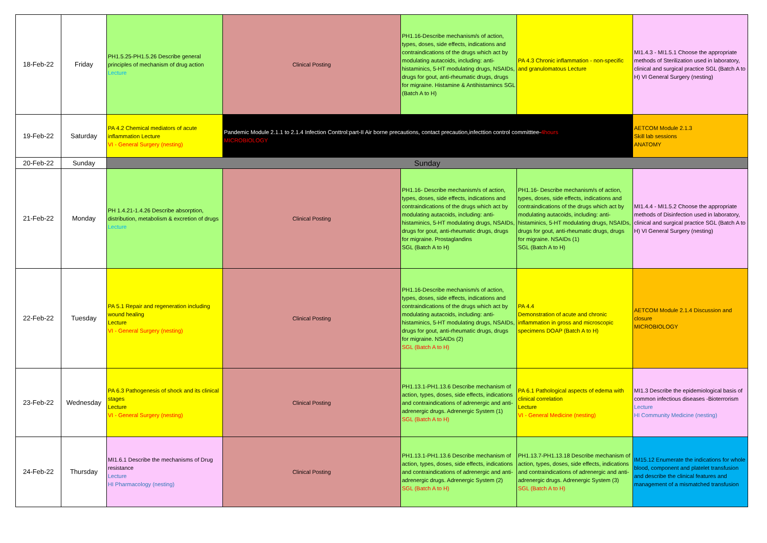| 18-Feb-22 | Friday | PH1.5.25-PH1.5.26 Describe general principles of mechanism of drug action Lecture | Clinical Posting | PH1.16-Describe mechanism/s of action, types, doses, side effects, indications and contraindications of the drugs which act by modulating autacoids, including: anti-histaminics, 5-HT modulating drugs, NSAIDs, drugs for gout, anti-rheumatic drugs, drugs for migraine. Histamine & Antihistamincs SGL (Batch A to H) | PA 4.3 Chronic inflammation - non-specific and granulomatous Lecture | MI1.4.3 - MI1.5.1 Choose the appropriate methods of Sterilization used in laboratory, clinical and surgical practice SGL (Batch A to H) VI General Surgery (nesting) |
| 19-Feb-22 | Saturday | PA 4.2 Chemical mediators of acute inflammation Lecture VI - General Surgery (nesting) | Pandemic Module 2.1.1 to 2.1.4 Infection Conttrol:part-II Air borne precautions, contact precaution,infecttion control committtee- 4hours MICROBIOLOGY | | | AETCOM Module 2.1.3 Skill lab sessions ANATOMY |
| 20-Feb-22 | Sunday | Sunday | | | | |
| 21-Feb-22 | Monday | PH 1.4.21-1.4.26 Describe absorption, distribution, metabolism & excretion of drugs Lecture | Clinical Posting | PH1.16- Describe mechanism/s of action, types, doses, side effects, indications and contraindications of the drugs which act by modulating autacoids, including: anti-histaminics, 5-HT modulating drugs, NSAIDs, drugs for gout, anti-rheumatic drugs, drugs for migraine. Prostaglandins SGL (Batch A to H) | PH1.16- Describe mechanism/s of action, types, doses, side effects, indications and contraindications of the drugs which act by modulating autacoids, including: anti-histaminics, 5-HT modulating drugs, NSAIDs, drugs for gout, anti-rheumatic drugs, drugs for migraine. NSAIDs (1) SGL (Batch A to H) | MI1.4.4 - MI1.5.2 Choose the appropriate methods of Disinfection used in laboratory, clinical and surgical practice SGL (Batch A to H) VI General Surgery (nesting) |
| 22-Feb-22 | Tuesday | PA 5.1 Repair and regeneration including wound healing Lecture VI - General Surgery (nesting) | Clinical Posting | PH1.16-Describe mechanism/s of action, types, doses, side effects, indications and contraindications of the drugs which act by modulating autacoids, including: anti-histaminics, 5-HT modulating drugs, NSAIDs, drugs for gout, anti-rheumatic drugs, drugs for migraine. NSAIDs (2) SGL (Batch A to H) | PA 4.4 Demonstration of acute and chronic inflammation in gross and microscopic specimens DOAP (Batch A to H) | AETCOM Module 2.1.4 Discussion and closure MICROBIOLOGY |
| 23-Feb-22 | Wednesday | PA 6.3 Pathogenesis of shock and its clinical stages Lecture VI - General Surgery (nesting) | Clinical Posting | PH1.13.1-PH1.13.6 Describe mechanism of action, types, doses, side effects, indications and contraindications of adrenergic and anti-adrenergic drugs. Adrenergic System (1) SGL (Batch A to H) | PA 6.1 Pathological aspects of edema with clinical correlation Lecture VI - General Medicine (nesting) | MI1.3 Describe the epidemiological basis of common infectious diseases -Bioterrorism Lecture HI Community Medicine (nesting) |
| 24-Feb-22 | Thursday | MI1.6.1 Describe the mechanisms of Drug resistance Lecture HI Pharmacology (nesting) | Clinical Posting | PH1.13.1-PH1.13.6 Describe mechanism of action, types, doses, side effects, indications and contraindications of adrenergic and anti-adrenergic drugs. Adrenergic System (2) SGL (Batch A to H) | PH1.13.7-PH1.13.18 Describe mechanism of action, types, doses, side effects, indications and contraindications of adrenergic and anti-adrenergic drugs. Adrenergic System (3) SGL (Batch A to H) | IM15.12 Enumerate the indications for whole blood, component and platelet transfusion and describe the clinical features and management of a mismatched transfusion |